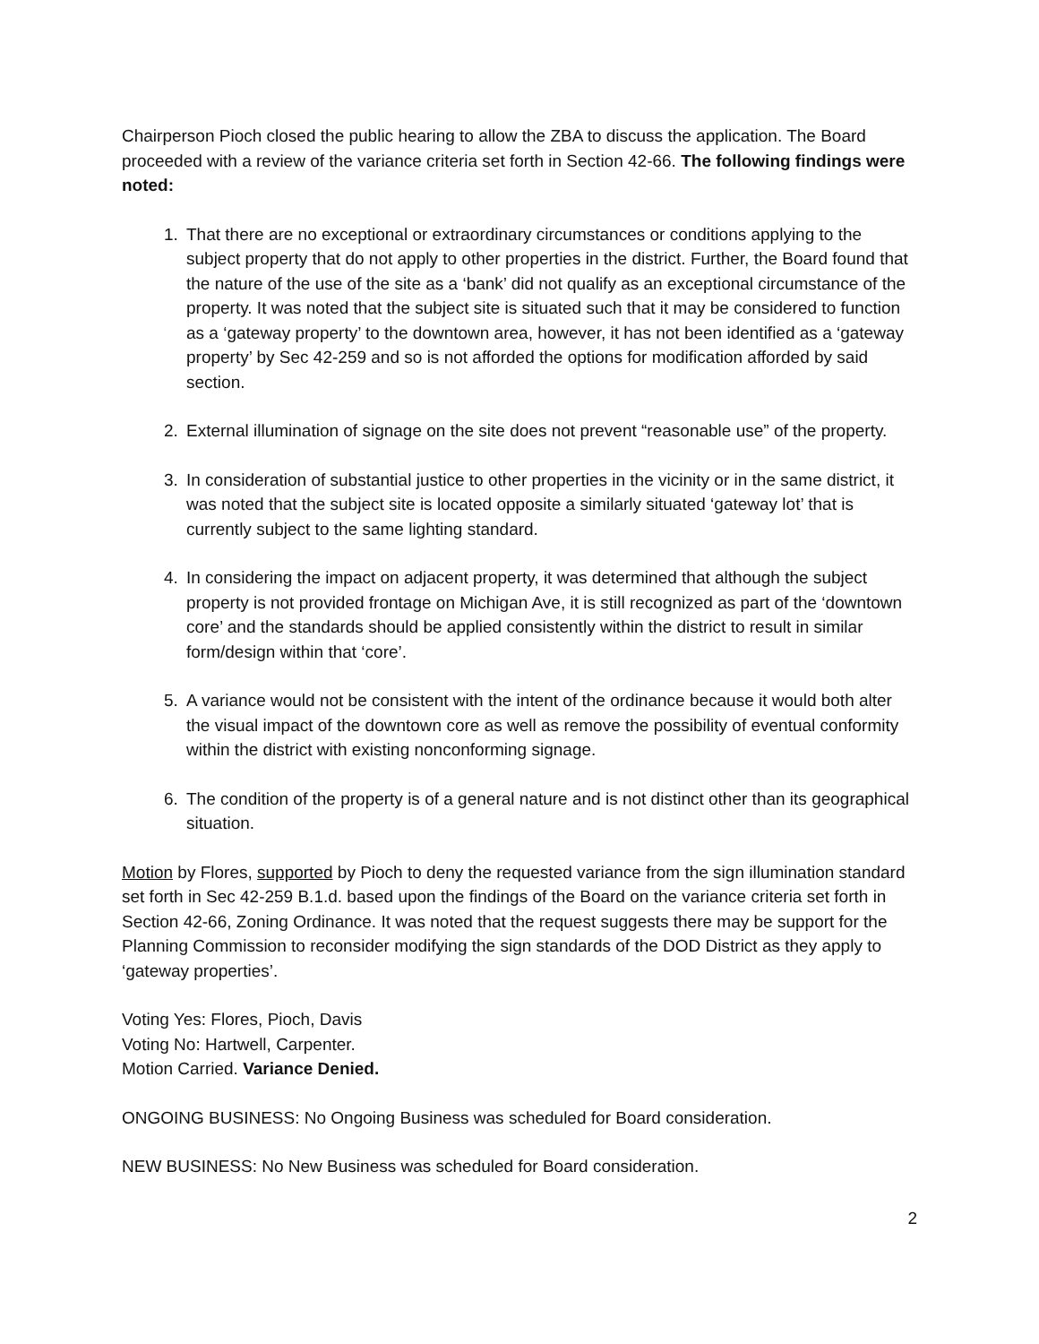Chairperson Pioch closed the public hearing to allow the ZBA to discuss the application. The Board proceeded with a review of the variance criteria set forth in Section 42-66. The following findings were noted:
1. That there are no exceptional or extraordinary circumstances or conditions applying to the subject property that do not apply to other properties in the district. Further, the Board found that the nature of the use of the site as a ‘bank’ did not qualify as an exceptional circumstance of the property. It was noted that the subject site is situated such that it may be considered to function as a ‘gateway property’ to the downtown area, however, it has not been identified as a ‘gateway property’ by Sec 42-259 and so is not afforded the options for modification afforded by said section.
2. External illumination of signage on the site does not prevent “reasonable use” of the property.
3. In consideration of substantial justice to other properties in the vicinity or in the same district, it was noted that the subject site is located opposite a similarly situated ‘gateway lot’ that is currently subject to the same lighting standard.
4. In considering the impact on adjacent property, it was determined that although the subject property is not provided frontage on Michigan Ave, it is still recognized as part of the ‘downtown core’ and the standards should be applied consistently within the district to result in similar form/design within that ‘core’.
5. A variance would not be consistent with the intent of the ordinance because it would both alter the visual impact of the downtown core as well as remove the possibility of eventual conformity within the district with existing nonconforming signage.
6. The condition of the property is of a general nature and is not distinct other than its geographical situation.
Motion by Flores, supported by Pioch to deny the requested variance from the sign illumination standard set forth in Sec 42-259 B.1.d. based upon the findings of the Board on the variance criteria set forth in Section 42-66, Zoning Ordinance. It was noted that the request suggests there may be support for the Planning Commission to reconsider modifying the sign standards of the DOD District as they apply to ‘gateway properties’.
Voting Yes: Flores, Pioch, Davis
Voting No: Hartwell, Carpenter.
Motion Carried. Variance Denied.
ONGOING BUSINESS: No Ongoing Business was scheduled for Board consideration.
NEW BUSINESS: No New Business was scheduled for Board consideration.
2